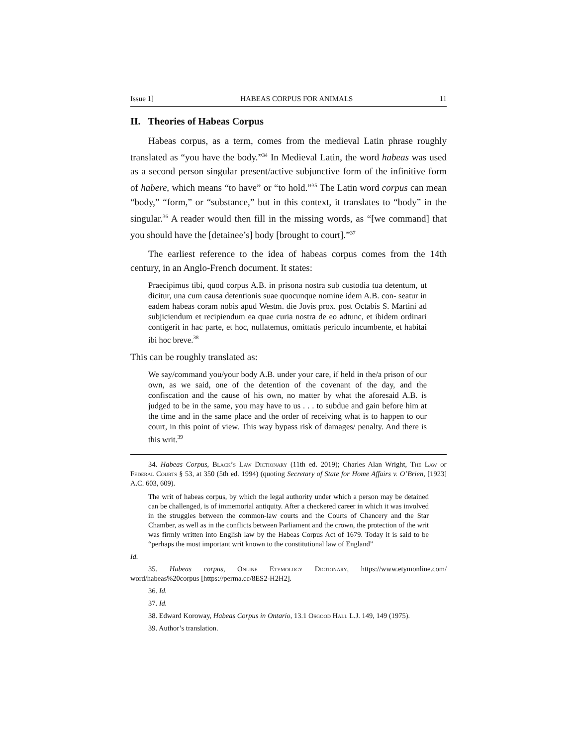Issue 1] HABEAS CORPUS FOR ANIMALS 11
II. Theories of Habeas Corpus
Habeas corpus, as a term, comes from the medieval Latin phrase roughly translated as “you have the body.”<sup>34</sup> In Medieval Latin, the word habeas was used as a second person singular present/active subjunctive form of the infinitive form of habere, which means “to have” or “to hold.”<sup>35</sup> The Latin word corpus can mean “body,” “form,” or “substance,” but in this context, it translates to “body” in the singular.<sup>36</sup> A reader would then fill in the missing words, as “[we command] that you should have the [detainee’s] body [brought to court].”<sup>37</sup>
The earliest reference to the idea of habeas corpus comes from the 14th century, in an Anglo-French document. It states:
Praecipimus tibi, quod corpus A.B. in prisona nostra sub custodia tua detentum, ut dicitur, una cum causa detentionis suae quocunque nomine idem A.B. con- seatur in eadem habeas coram nobis apud Westm. die Jovis prox. post Octabis S. Martini ad subjiciendum et recipiendum ea quae curia nostra de eo adtunc, et ibidem ordinari contigerit in hac parte, et hoc, nullatemus, omittatis periculo incumbente, et habitai ibi hoc breve.<sup>38</sup>
This can be roughly translated as:
We say/command you/your body A.B. under your care, if held in the/a prison of our own, as we said, one of the detention of the covenant of the day, and the confiscation and the cause of his own, no matter by what the aforesaid A.B. is judged to be in the same, you may have to us . . . to subdue and gain before him at the time and in the same place and the order of receiving what is to happen to our court, in this point of view. This way bypass risk of damages/ penalty. And there is this writ.<sup>39</sup>
34. Habeas Corpus, Black’s Law Dictionary (11th ed. 2019); Charles Alan Wright, The Law of Federal Courts § 53, at 350 (5th ed. 1994) (quoting Secretary of State for Home Affairs v. O’Brien, [1923] A.C. 603, 609).
The writ of habeas corpus, by which the legal authority under which a person may be detained can be challenged, is of immemorial antiquity. After a checkered career in which it was involved in the struggles between the common-law courts and the Courts of Chancery and the Star Chamber, as well as in the conflicts between Parliament and the crown, the protection of the writ was firmly written into English law by the Habeas Corpus Act of 1679. Today it is said to be “perhaps the most important writ known to the constitutional law of England”
Id.
35. Habeas corpus, Online Etymology Dictionary, https://www.etymonline.com/ word/habeas%20corpus [https://perma.cc/8ES2-H2H2].
36. Id.
37. Id.
38. Edward Koroway, Habeas Corpus in Ontario, 13.1 Osgood Hall L.J. 149, 149 (1975).
39. Author’s translation.